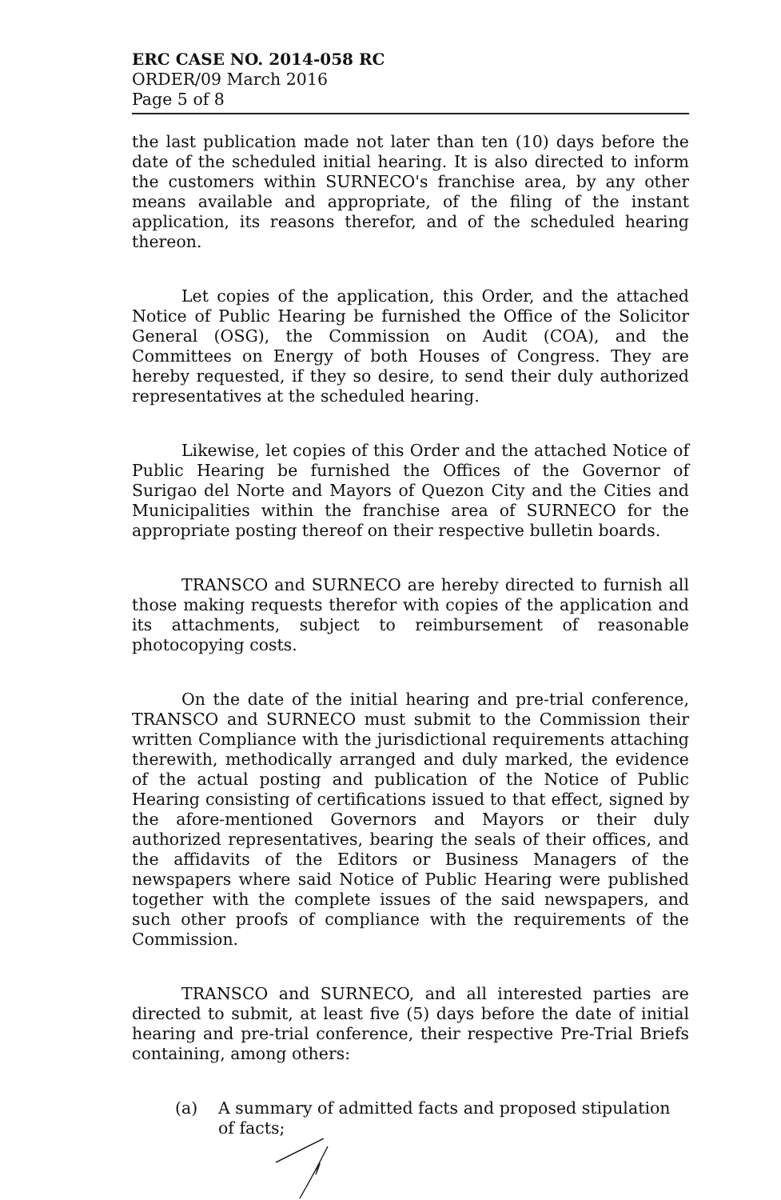ERC CASE NO. 2014-058 RC
ORDER/09 March 2016
Page 5 of 8
the last publication made not later than ten (10) days before the date of the scheduled initial hearing. It is also directed to inform the customers within SURNECO's franchise area, by any other means available and appropriate, of the filing of the instant application, its reasons therefor, and of the scheduled hearing thereon.
Let copies of the application, this Order, and the attached Notice of Public Hearing be furnished the Office of the Solicitor General (OSG), the Commission on Audit (COA), and the Committees on Energy of both Houses of Congress. They are hereby requested, if they so desire, to send their duly authorized representatives at the scheduled hearing.
Likewise, let copies of this Order and the attached Notice of Public Hearing be furnished the Offices of the Governor of Surigao del Norte and Mayors of Quezon City and the Cities and Municipalities within the franchise area of SURNECO for the appropriate posting thereof on their respective bulletin boards.
TRANSCO and SURNECO are hereby directed to furnish all those making requests therefor with copies of the application and its attachments, subject to reimbursement of reasonable photocopying costs.
On the date of the initial hearing and pre-trial conference, TRANSCO and SURNECO must submit to the Commission their written Compliance with the jurisdictional requirements attaching therewith, methodically arranged and duly marked, the evidence of the actual posting and publication of the Notice of Public Hearing consisting of certifications issued to that effect, signed by the afore-mentioned Governors and Mayors or their duly authorized representatives, bearing the seals of their offices, and the affidavits of the Editors or Business Managers of the newspapers where said Notice of Public Hearing were published together with the complete issues of the said newspapers, and such other proofs of compliance with the requirements of the Commission.
TRANSCO and SURNECO, and all interested parties are directed to submit, at least five (5) days before the date of initial hearing and pre-trial conference, their respective Pre-Trial Briefs containing, among others:
(a) A summary of admitted facts and proposed stipulation of facts;